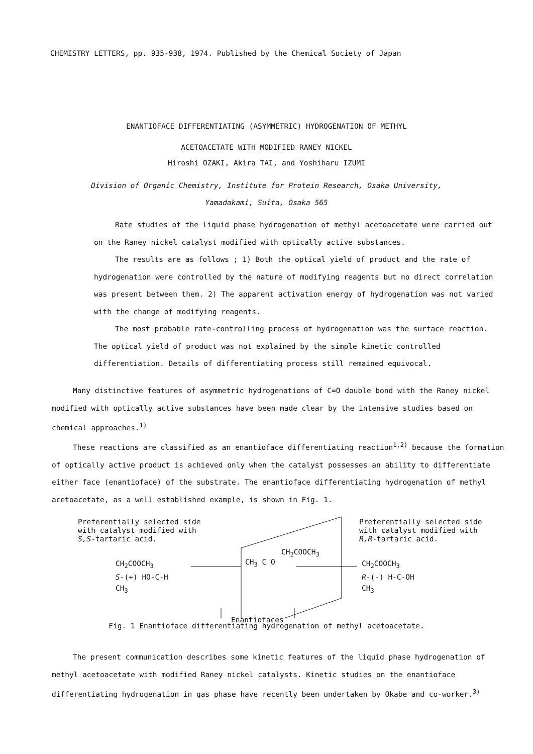CHEMISTRY LETTERS, pp. 935-938, 1974. Published by the Chemical Society of Japan
ENANTIOFACE DIFFERENTIATING (ASYMMETRIC) HYDROGENATION OF METHYL
ACETOACETATE WITH MODIFIED RANEY NICKEL
Hiroshi OZAKI, Akira TAI, and Yoshiharu IZUMI
Division of Organic Chemistry, Institute for Protein Research, Osaka University,
Yamadakami, Suita, Osaka 565
Rate studies of the liquid phase hydrogenation of methyl acetoacetate were carried out on the Raney nickel catalyst modified with optically active substances.
The results are as follows ; 1) Both the optical yield of product and the rate of hydrogenation were controlled by the nature of modifying reagents but no direct correlation was present between them. 2) The apparent activation energy of hydrogenation was not varied with the change of modifying reagents.
The most probable rate-controlling process of hydrogenation was the surface reaction. The optical yield of product was not explained by the simple kinetic controlled differentiation. Details of differentiating process still remained equivocal.
Many distinctive features of asymmetric hydrogenations of C=O double bond with the Raney nickel modified with optically active substances have been made clear by the intensive studies based on chemical approaches.<sup>1)</sup>
These reactions are classified as an enantioface differentiating reaction<sup>1,2)</sup> because the formation of optically active product is achieved only when the catalyst possesses an ability to differentiate either face (enantioface) of the substrate. The enantioface differentiating hydrogenation of methyl acetoacetate, as a well established example, is shown in Fig. 1.
Preferentially selected side
with catalyst modified with
S,S-tartaric acid.
Preferentially selected side
with catalyst modified with
R,R-tartaric acid.
CH<sub>2</sub>COOCH<sub>3</sub>
S-(+) HO-C-H
CH<sub>3</sub>
CH<sub>2</sub>COOCH<sub>3</sub>
CH<sub>3</sub> C O
CH<sub>2</sub>COOCH<sub>3</sub>
R-(-) H-C-OH
CH<sub>3</sub>
Enantiofaces
Fig. 1 Enantioface differentiating hydrogenation of methyl acetoacetate.
The present communication describes some kinetic features of the liquid phase hydrogenation of methyl acetoacetate with modified Raney nickel catalysts. Kinetic studies on the enantioface differentiating hydrogenation in gas phase have recently been undertaken by Okabe and co-worker.<sup>3)</sup>